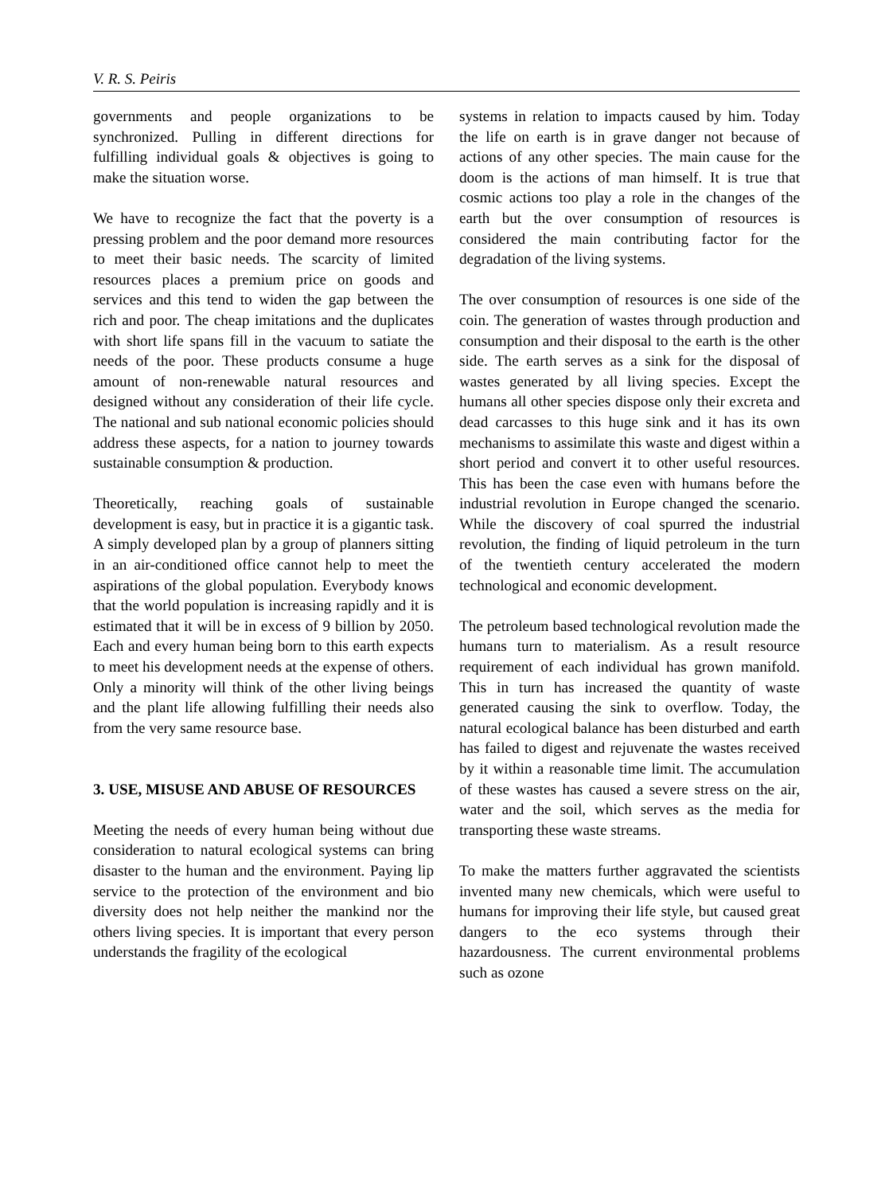V. R. S. Peiris
governments and people organizations to be synchronized. Pulling in different directions for fulfilling individual goals & objectives is going to make the situation worse.
We have to recognize the fact that the poverty is a pressing problem and the poor demand more resources to meet their basic needs. The scarcity of limited resources places a premium price on goods and services and this tend to widen the gap between the rich and poor. The cheap imitations and the duplicates with short life spans fill in the vacuum to satiate the needs of the poor. These products consume a huge amount of non-renewable natural resources and designed without any consideration of their life cycle. The national and sub national economic policies should address these aspects, for a nation to journey towards sustainable consumption & production.
Theoretically, reaching goals of sustainable development is easy, but in practice it is a gigantic task. A simply developed plan by a group of planners sitting in an air-conditioned office cannot help to meet the aspirations of the global population. Everybody knows that the world population is increasing rapidly and it is estimated that it will be in excess of 9 billion by 2050. Each and every human being born to this earth expects to meet his development needs at the expense of others. Only a minority will think of the other living beings and the plant life allowing fulfilling their needs also from the very same resource base.
3. USE, MISUSE AND ABUSE OF RESOURCES
Meeting the needs of every human being without due consideration to natural ecological systems can bring disaster to the human and the environment. Paying lip service to the protection of the environment and bio diversity does not help neither the mankind nor the others living species. It is important that every person understands the fragility of the ecological
systems in relation to impacts caused by him. Today the life on earth is in grave danger not because of actions of any other species. The main cause for the doom is the actions of man himself. It is true that cosmic actions too play a role in the changes of the earth but the over consumption of resources is considered the main contributing factor for the degradation of the living systems.
The over consumption of resources is one side of the coin. The generation of wastes through production and consumption and their disposal to the earth is the other side. The earth serves as a sink for the disposal of wastes generated by all living species. Except the humans all other species dispose only their excreta and dead carcasses to this huge sink and it has its own mechanisms to assimilate this waste and digest within a short period and convert it to other useful resources. This has been the case even with humans before the industrial revolution in Europe changed the scenario. While the discovery of coal spurred the industrial revolution, the finding of liquid petroleum in the turn of the twentieth century accelerated the modern technological and economic development.
The petroleum based technological revolution made the humans turn to materialism. As a result resource requirement of each individual has grown manifold. This in turn has increased the quantity of waste generated causing the sink to overflow. Today, the natural ecological balance has been disturbed and earth has failed to digest and rejuvenate the wastes received by it within a reasonable time limit. The accumulation of these wastes has caused a severe stress on the air, water and the soil, which serves as the media for transporting these waste streams.
To make the matters further aggravated the scientists invented many new chemicals, which were useful to humans for improving their life style, but caused great dangers to the eco systems through their hazardousness. The current environmental problems such as ozone